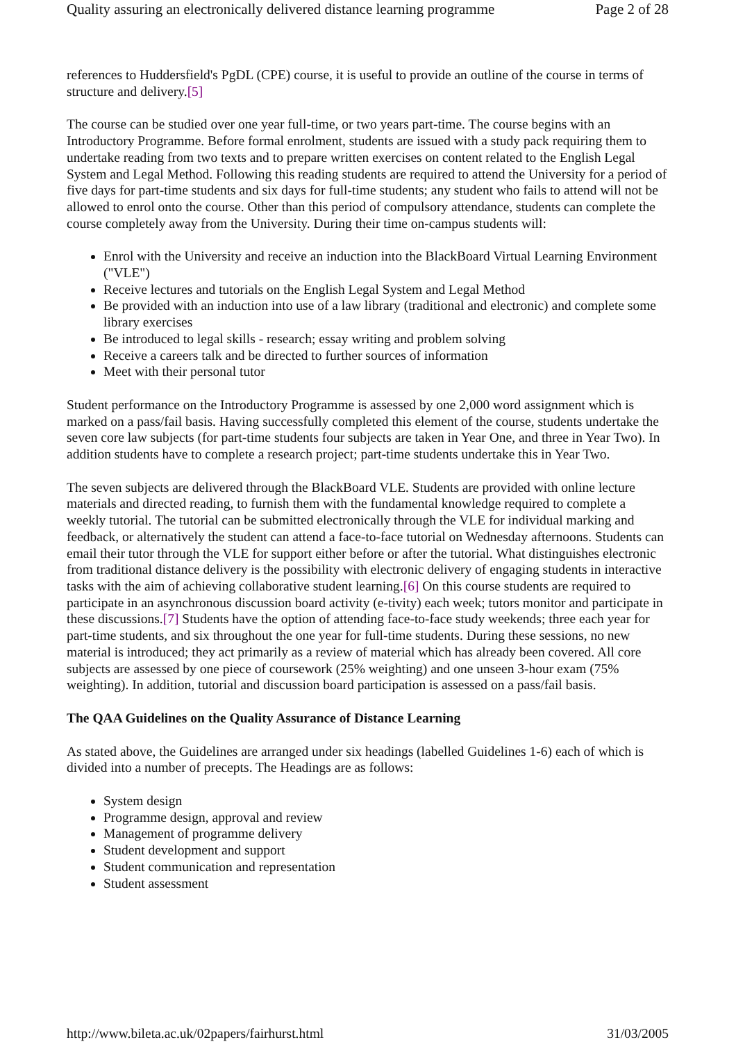Quality assuring an electronically delivered distance learning programme Page 2 of 28
references to Huddersfield's PgDL (CPE) course, it is useful to provide an outline of the course in terms of structure and delivery.[5]
The course can be studied over one year full-time, or two years part-time. The course begins with an Introductory Programme. Before formal enrolment, students are issued with a study pack requiring them to undertake reading from two texts and to prepare written exercises on content related to the English Legal System and Legal Method. Following this reading students are required to attend the University for a period of five days for part-time students and six days for full-time students; any student who fails to attend will not be allowed to enrol onto the course. Other than this period of compulsory attendance, students can complete the course completely away from the University. During their time on-campus students will:
Enrol with the University and receive an induction into the BlackBoard Virtual Learning Environment ("VLE")
Receive lectures and tutorials on the English Legal System and Legal Method
Be provided with an induction into use of a law library (traditional and electronic) and complete some library exercises
Be introduced to legal skills - research; essay writing and problem solving
Receive a careers talk and be directed to further sources of information
Meet with their personal tutor
Student performance on the Introductory Programme is assessed by one 2,000 word assignment which is marked on a pass/fail basis. Having successfully completed this element of the course, students undertake the seven core law subjects (for part-time students four subjects are taken in Year One, and three in Year Two). In addition students have to complete a research project; part-time students undertake this in Year Two.
The seven subjects are delivered through the BlackBoard VLE. Students are provided with online lecture materials and directed reading, to furnish them with the fundamental knowledge required to complete a weekly tutorial. The tutorial can be submitted electronically through the VLE for individual marking and feedback, or alternatively the student can attend a face-to-face tutorial on Wednesday afternoons. Students can email their tutor through the VLE for support either before or after the tutorial. What distinguishes electronic from traditional distance delivery is the possibility with electronic delivery of engaging students in interactive tasks with the aim of achieving collaborative student learning.[6] On this course students are required to participate in an asynchronous discussion board activity (e-tivity) each week; tutors monitor and participate in these discussions.[7] Students have the option of attending face-to-face study weekends; three each year for part-time students, and six throughout the one year for full-time students. During these sessions, no new material is introduced; they act primarily as a review of material which has already been covered. All core subjects are assessed by one piece of coursework (25% weighting) and one unseen 3-hour exam (75% weighting). In addition, tutorial and discussion board participation is assessed on a pass/fail basis.
The QAA Guidelines on the Quality Assurance of Distance Learning
As stated above, the Guidelines are arranged under six headings (labelled Guidelines 1-6) each of which is divided into a number of precepts. The Headings are as follows:
System design
Programme design, approval and review
Management of programme delivery
Student development and support
Student communication and representation
Student assessment
http://www.bileta.ac.uk/02papers/fairhurst.html 31/03/2005